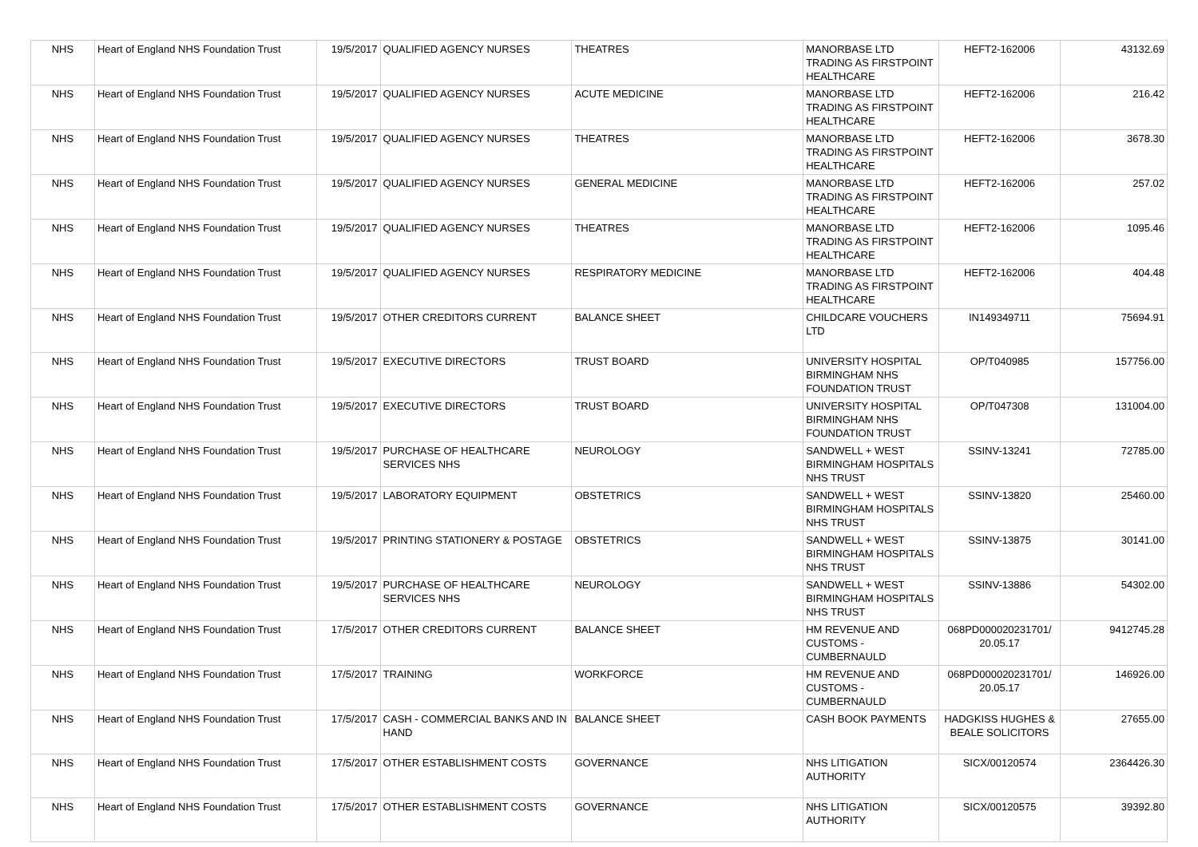| NHS | Heart of England NHS Foundation Trust | 19/5/2017 | QUALIFIED AGENCY NURSES | THEATRES | MANORBASE LTD TRADING AS FIRSTPOINT HEALTHCARE | HEFT2-162006 | 43132.69 |
| NHS | Heart of England NHS Foundation Trust | 19/5/2017 | QUALIFIED AGENCY NURSES | ACUTE MEDICINE | MANORBASE LTD TRADING AS FIRSTPOINT HEALTHCARE | HEFT2-162006 | 216.42 |
| NHS | Heart of England NHS Foundation Trust | 19/5/2017 | QUALIFIED AGENCY NURSES | THEATRES | MANORBASE LTD TRADING AS FIRSTPOINT HEALTHCARE | HEFT2-162006 | 3678.30 |
| NHS | Heart of England NHS Foundation Trust | 19/5/2017 | QUALIFIED AGENCY NURSES | GENERAL MEDICINE | MANORBASE LTD TRADING AS FIRSTPOINT HEALTHCARE | HEFT2-162006 | 257.02 |
| NHS | Heart of England NHS Foundation Trust | 19/5/2017 | QUALIFIED AGENCY NURSES | THEATRES | MANORBASE LTD TRADING AS FIRSTPOINT HEALTHCARE | HEFT2-162006 | 1095.46 |
| NHS | Heart of England NHS Foundation Trust | 19/5/2017 | QUALIFIED AGENCY NURSES | RESPIRATORY MEDICINE | MANORBASE LTD TRADING AS FIRSTPOINT HEALTHCARE | HEFT2-162006 | 404.48 |
| NHS | Heart of England NHS Foundation Trust | 19/5/2017 | OTHER CREDITORS CURRENT | BALANCE SHEET | CHILDCARE VOUCHERS LTD | IN149349711 | 75694.91 |
| NHS | Heart of England NHS Foundation Trust | 19/5/2017 | EXECUTIVE DIRECTORS | TRUST BOARD | UNIVERSITY HOSPITAL BIRMINGHAM NHS FOUNDATION TRUST | OP/T040985 | 157756.00 |
| NHS | Heart of England NHS Foundation Trust | 19/5/2017 | EXECUTIVE DIRECTORS | TRUST BOARD | UNIVERSITY HOSPITAL BIRMINGHAM NHS FOUNDATION TRUST | OP/T047308 | 131004.00 |
| NHS | Heart of England NHS Foundation Trust | 19/5/2017 | PURCHASE OF HEALTHCARE SERVICES NHS | NEUROLOGY | SANDWELL + WEST BIRMINGHAM HOSPITALS NHS TRUST | SSINV-13241 | 72785.00 |
| NHS | Heart of England NHS Foundation Trust | 19/5/2017 | LABORATORY EQUIPMENT | OBSTETRICS | SANDWELL + WEST BIRMINGHAM HOSPITALS NHS TRUST | SSINV-13820 | 25460.00 |
| NHS | Heart of England NHS Foundation Trust | 19/5/2017 | PRINTING STATIONERY & POSTAGE | OBSTETRICS | SANDWELL + WEST BIRMINGHAM HOSPITALS NHS TRUST | SSINV-13875 | 30141.00 |
| NHS | Heart of England NHS Foundation Trust | 19/5/2017 | PURCHASE OF HEALTHCARE SERVICES NHS | NEUROLOGY | SANDWELL + WEST BIRMINGHAM HOSPITALS NHS TRUST | SSINV-13886 | 54302.00 |
| NHS | Heart of England NHS Foundation Trust | 17/5/2017 | OTHER CREDITORS CURRENT | BALANCE SHEET | HM REVENUE AND CUSTOMS - CUMBERNAULD | 068PD000020231701/ 20.05.17 | 9412745.28 |
| NHS | Heart of England NHS Foundation Trust | 17/5/2017 | TRAINING | WORKFORCE | HM REVENUE AND CUSTOMS - CUMBERNAULD | 068PD000020231701/ 20.05.17 | 146926.00 |
| NHS | Heart of England NHS Foundation Trust | 17/5/2017 | CASH - COMMERCIAL BANKS AND IN HAND | BALANCE SHEET | CASH BOOK PAYMENTS | HADGKISS HUGHES & BEALE SOLICITORS | 27655.00 |
| NHS | Heart of England NHS Foundation Trust | 17/5/2017 | OTHER ESTABLISHMENT COSTS | GOVERNANCE | NHS LITIGATION AUTHORITY | SICX/00120574 | 2364426.30 |
| NHS | Heart of England NHS Foundation Trust | 17/5/2017 | OTHER ESTABLISHMENT COSTS | GOVERNANCE | NHS LITIGATION AUTHORITY | SICX/00120575 | 39392.80 |